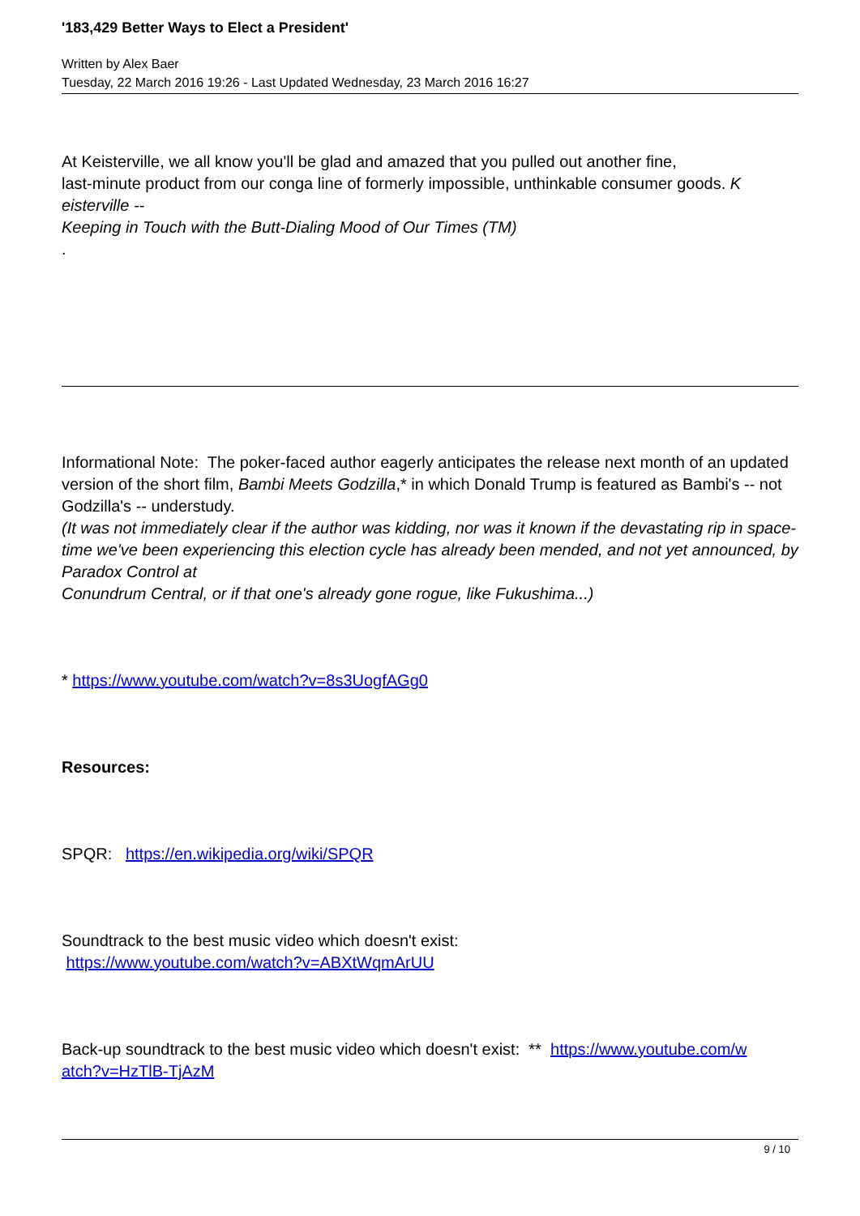'183,429 Better Ways to Elect a President'
Written by Alex Baer
Tuesday, 22 March 2016 19:26 - Last Updated Wednesday, 23 March 2016 16:27
At Keisterville, we all know you'll be glad and amazed that you pulled out another fine,
last-minute product from our conga line of formerly impossible, unthinkable consumer goods. K
eisterville --
Keeping in Touch with the Butt-Dialing Mood of Our Times (TM)
.
Informational Note: The poker-faced author eagerly anticipates the release next month of an updated version of the short film, Bambi Meets Godzilla,* in which Donald Trump is featured as Bambi's -- not Godzilla's -- understudy.
(It was not immediately clear if the author was kidding, nor was it known if the devastating rip in space-time we've been experiencing this election cycle has already been mended, and not yet announced, by
Paradox Control at
Conundrum Central, or if that one's already gone rogue, like Fukushima...)
* https://www.youtube.com/watch?v=8s3UogfAGg0
Resources:
SPQR: https://en.wikipedia.org/wiki/SPQR
Soundtrack to the best music video which doesn't exist:
https://www.youtube.com/watch?v=ABXtWqmArUU
Back-up soundtrack to the best music video which doesn't exist: ** https://www.youtube.com/w
atch?v=HzTlB-TjAzM
9 / 10